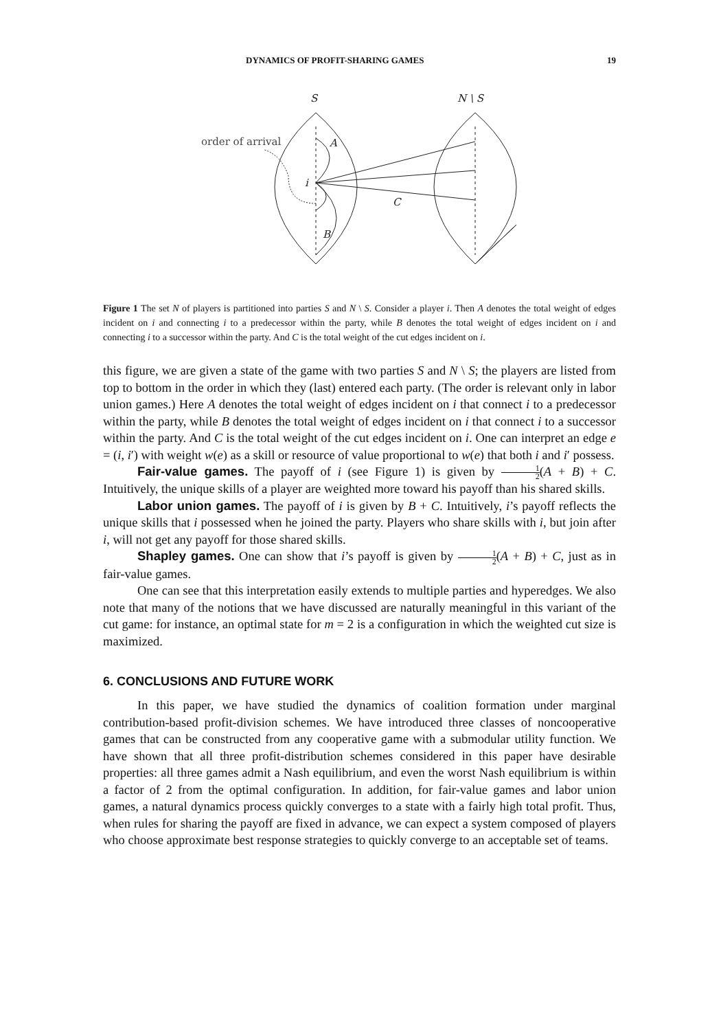DYNAMICS OF PROFIT-SHARING GAMES 19
S
N \ S
order of arrival
A
i
C
B
Figure 1 The set N of players is partitioned into parties S and N \ S. Consider a player i. Then A denotes the total weight of edges incident on i and connecting i to a predecessor within the party, while B denotes the total weight of edges incident on i and connecting i to a successor within the party. And C is the total weight of the cut edges incident on i.
this figure, we are given a state of the game with two parties S and N \ S; the players are listed from top to bottom in the order in which they (last) entered each party. (The order is relevant only in labor union games.) Here A denotes the total weight of edges incident on i that connect i to a predecessor within the party, while B denotes the total weight of edges incident on i that connect i to a successor within the party. And C is the total weight of the cut edges incident on i. One can interpret an edge e = (i, i′) with weight w(e) as a skill or resource of value proportional to w(e) that both i and i′ possess.
Fair-value games. The payoff of i (see Figure 1) is given by 1 2(A + B) + C. Intuitively, the unique skills of a player are weighted more toward his payoff than his shared skills.
Labor union games. The payoff of i is given by B + C. Intuitively, i’s payoff reflects the unique skills that i possessed when he joined the party. Players who share skills with i, but join after i, will not get any payoff for those shared skills.
Shapley games. One can show that i’s payoff is given by 1 2(A + B) + C, just as in fair-value games.
One can see that this interpretation easily extends to multiple parties and hyperedges. We also note that many of the notions that we have discussed are naturally meaningful in this variant of the cut game: for instance, an optimal state for m = 2 is a configuration in which the weighted cut size is maximized.
6. CONCLUSIONS AND FUTURE WORK
In this paper, we have studied the dynamics of coalition formation under marginal contribution-based profit-division schemes. We have introduced three classes of noncooperative games that can be constructed from any cooperative game with a submodular utility function. We have shown that all three profit-distribution schemes considered in this paper have desirable properties: all three games admit a Nash equilibrium, and even the worst Nash equilibrium is within a factor of 2 from the optimal configuration. In addition, for fair-value games and labor union games, a natural dynamics process quickly converges to a state with a fairly high total profit. Thus, when rules for sharing the payoff are fixed in advance, we can expect a system composed of players who choose approximate best response strategies to quickly converge to an acceptable set of teams.